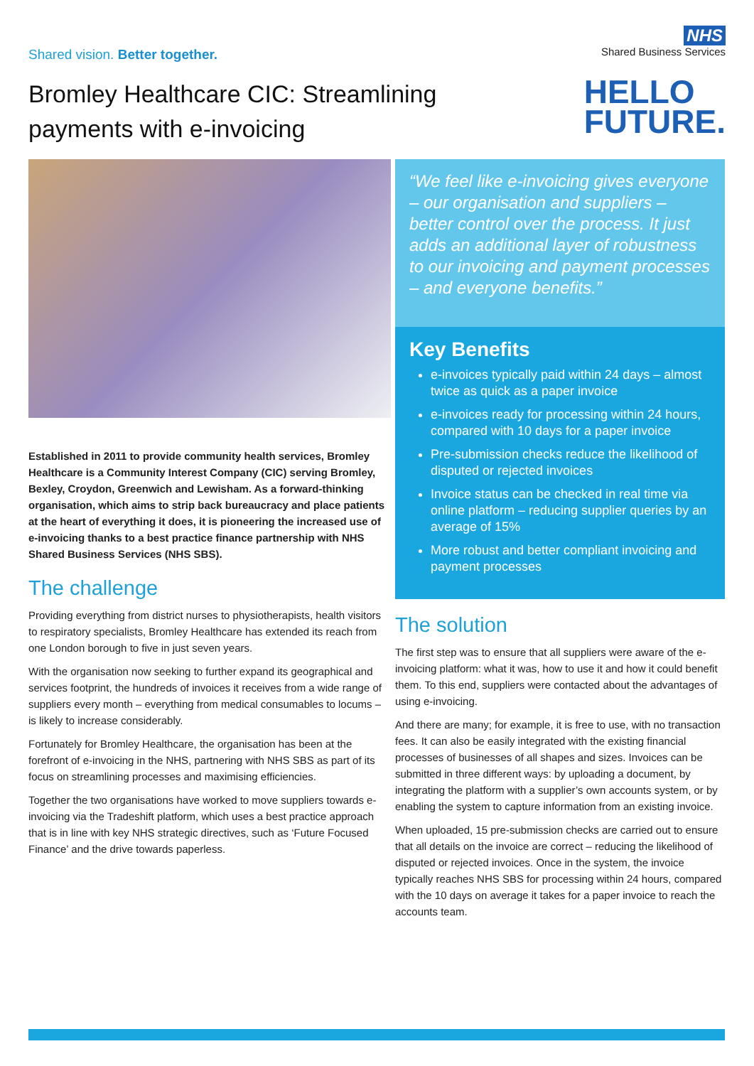Shared vision. Better together.
NHS
Shared Business Services
Bromley Healthcare CIC: Streamlining
payments with e-invoicing
HELLO
FUTURE.
Established in 2011 to provide community health services, Bromley Healthcare is a Community Interest Company (CIC) serving Bromley, Bexley, Croydon, Greenwich and Lewisham. As a forward-thinking organisation, which aims to strip back bureaucracy and place patients at the heart of everything it does, it is pioneering the increased use of e-invoicing thanks to a best practice finance partnership with NHS Shared Business Services (NHS SBS).
The challenge
Providing everything from district nurses to physiotherapists, health visitors to respiratory specialists, Bromley Healthcare has extended its reach from one London borough to five in just seven years.
With the organisation now seeking to further expand its geographical and services footprint, the hundreds of invoices it receives from a wide range of suppliers every month – everything from medical consumables to locums – is likely to increase considerably.
Fortunately for Bromley Healthcare, the organisation has been at the forefront of e-invoicing in the NHS, partnering with NHS SBS as part of its focus on streamlining processes and maximising efficiencies.
Together the two organisations have worked to move suppliers towards e-invoicing via the Tradeshift platform, which uses a best practice approach that is in line with key NHS strategic directives, such as ‘Future Focused Finance’ and the drive towards paperless.
“We feel like e-invoicing gives everyone – our organisation and suppliers – better control over the process. It just adds an additional layer of robustness to our invoicing and payment processes – and everyone benefits.”
Key Benefits
e-invoices typically paid within 24 days – almost twice as quick as a paper invoice
e-invoices ready for processing within 24 hours, compared with 10 days for a paper invoice
Pre-submission checks reduce the likelihood of disputed or rejected invoices
Invoice status can be checked in real time via online platform – reducing supplier queries by an average of 15%
More robust and better compliant invoicing and payment processes
The solution
The first step was to ensure that all suppliers were aware of the e-invoicing platform: what it was, how to use it and how it could benefit them. To this end, suppliers were contacted about the advantages of using e-invoicing.
And there are many; for example, it is free to use, with no transaction fees. It can also be easily integrated with the existing financial processes of businesses of all shapes and sizes. Invoices can be submitted in three different ways: by uploading a document, by integrating the platform with a supplier’s own accounts system, or by enabling the system to capture information from an existing invoice.
When uploaded, 15 pre-submission checks are carried out to ensure that all details on the invoice are correct – reducing the likelihood of disputed or rejected invoices. Once in the system, the invoice typically reaches NHS SBS for processing within 24 hours, compared with the 10 days on average it takes for a paper invoice to reach the accounts team.